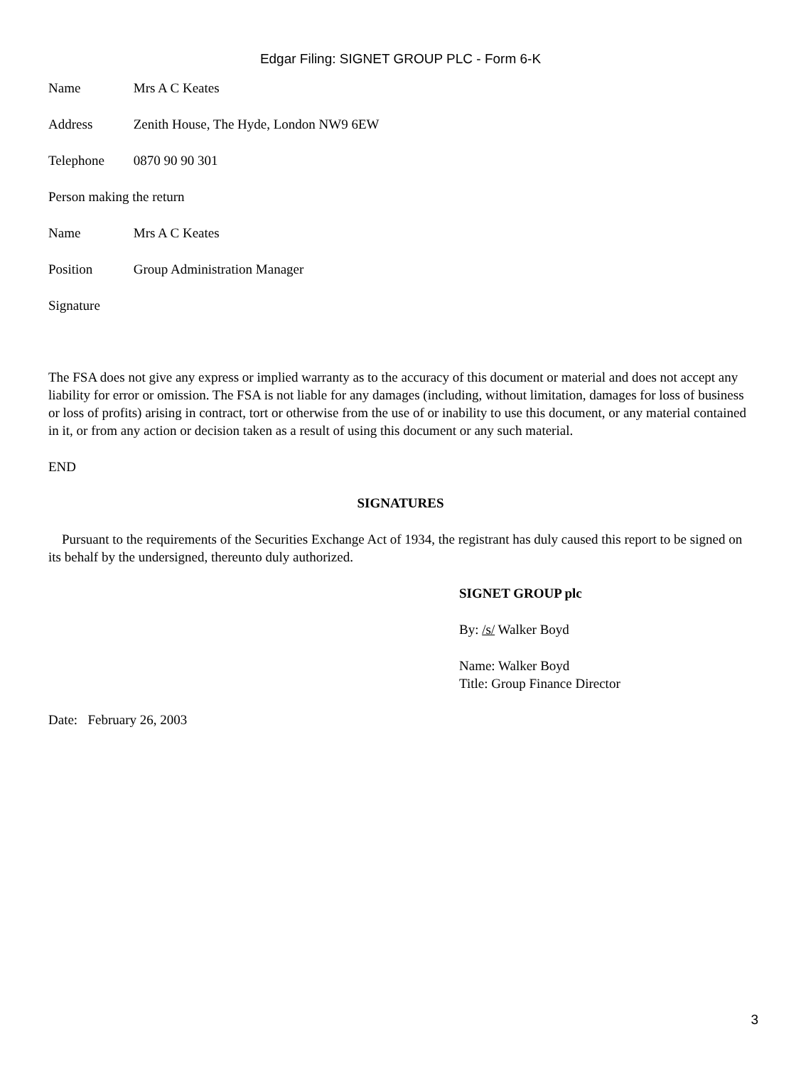Edgar Filing: SIGNET GROUP PLC - Form 6-K
Name Mrs A C Keates
Address Zenith House, The Hyde, London NW9 6EW
Telephone 0870 90 90 301
Person making the return
Name Mrs A C Keates
Position Group Administration Manager
Signature
The FSA does not give any express or implied warranty as to the accuracy of this document or material and does not accept any liability for error or omission. The FSA is not liable for any damages (including, without limitation, damages for loss of business or loss of profits) arising in contract, tort or otherwise from the use of or inability to use this document, or any material contained in it, or from any action or decision taken as a result of using this document or any such material.
END
SIGNATURES
Pursuant to the requirements of the Securities Exchange Act of 1934, the registrant has duly caused this report to be signed on its behalf by the undersigned, thereunto duly authorized.
SIGNET GROUP plc
By: /s/ Walker Boyd
Name: Walker Boyd
Title: Group Finance Director
Date: February 26, 2003
3